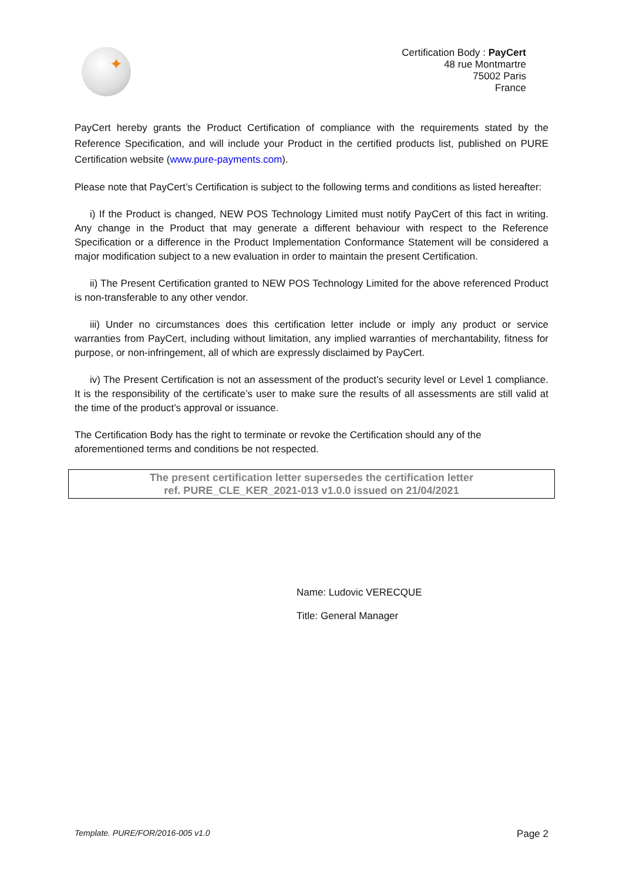✦
Certification Body : PayCert
48 rue Montmartre
75002 Paris
France
PayCert hereby grants the Product Certification of compliance with the requirements stated by the Reference Specification, and will include your Product in the certified products list, published on PURE Certification website (www.pure-payments.com).
Please note that PayCert’s Certification is subject to the following terms and conditions as listed hereafter:
i) If the Product is changed, NEW POS Technology Limited must notify PayCert of this fact in writing. Any change in the Product that may generate a different behaviour with respect to the Reference Specification or a difference in the Product Implementation Conformance Statement will be considered a major modification subject to a new evaluation in order to maintain the present Certification.
ii) The Present Certification granted to NEW POS Technology Limited for the above referenced Product is non-transferable to any other vendor.
iii) Under no circumstances does this certification letter include or imply any product or service warranties from PayCert, including without limitation, any implied warranties of merchantability, fitness for purpose, or non-infringement, all of which are expressly disclaimed by PayCert.
iv) The Present Certification is not an assessment of the product’s security level or Level 1 compliance. It is the responsibility of the certificate’s user to make sure the results of all assessments are still valid at the time of the product’s approval or issuance.
The Certification Body has the right to terminate or revoke the Certification should any of the aforementioned terms and conditions be not respected.
The present certification letter supersedes the certification letter
ref. PURE_CLE_KER_2021-013 v1.0.0 issued on 21/04/2021
Name: Ludovic VERECQUE
Title: General Manager
Template. PURE/FOR/2016-005 v1.0 Page 2